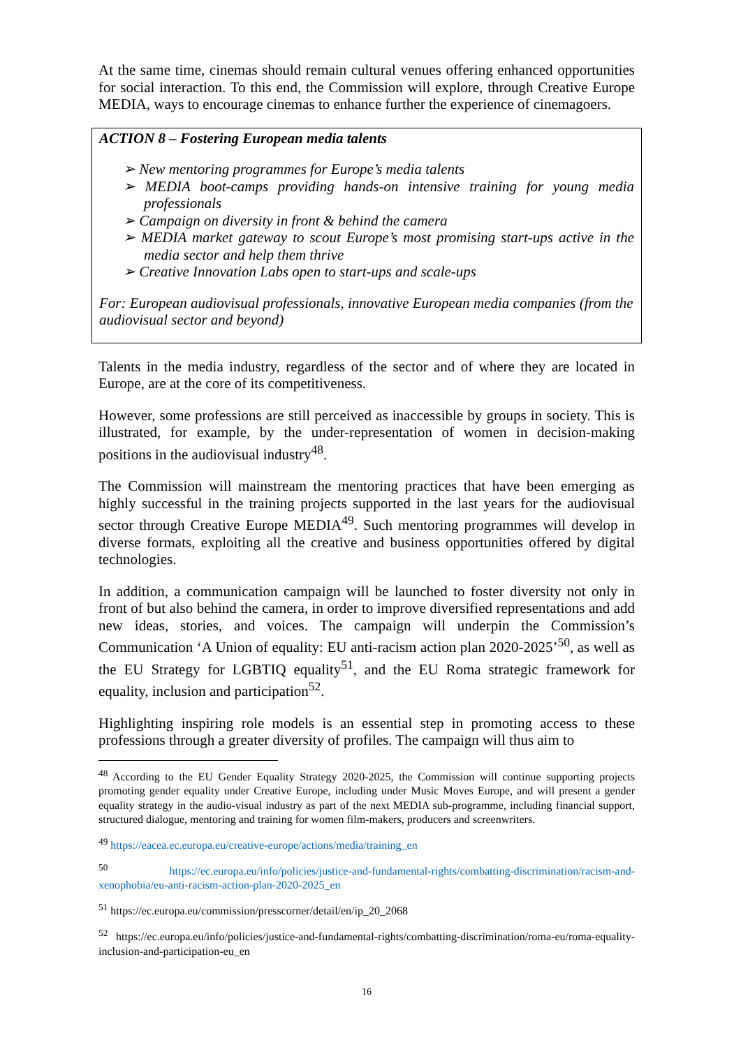At the same time, cinemas should remain cultural venues offering enhanced opportunities for social interaction. To this end, the Commission will explore, through Creative Europe MEDIA, ways to encourage cinemas to enhance further the experience of cinemagoers.
ACTION 8 – Fostering European media talents
➢ New mentoring programmes for Europe’s media talents
➢ MEDIA boot-camps providing hands-on intensive training for young media professionals
➢ Campaign on diversity in front & behind the camera
➢ MEDIA market gateway to scout Europe’s most promising start-ups active in the media sector and help them thrive
➢ Creative Innovation Labs open to start-ups and scale-ups
For: European audiovisual professionals, innovative European media companies (from the audiovisual sector and beyond)
Talents in the media industry, regardless of the sector and of where they are located in Europe, are at the core of its competitiveness.
However, some professions are still perceived as inaccessible by groups in society. This is illustrated, for example, by the under-representation of women in decision-making positions in the audiovisual industry<sup>48</sup>.
The Commission will mainstream the mentoring practices that have been emerging as highly successful in the training projects supported in the last years for the audiovisual sector through Creative Europe MEDIA<sup>49</sup>. Such mentoring programmes will develop in diverse formats, exploiting all the creative and business opportunities offered by digital technologies.
In addition, a communication campaign will be launched to foster diversity not only in front of but also behind the camera, in order to improve diversified representations and add new ideas, stories, and voices. The campaign will underpin the Commission’s Communication ‘A Union of equality: EU anti-racism action plan 2020-2025’<sup>50</sup>, as well as the EU Strategy for LGBTIQ equality<sup>51</sup>, and the EU Roma strategic framework for equality, inclusion and participation<sup>52</sup>.
Highlighting inspiring role models is an essential step in promoting access to these professions through a greater diversity of profiles. The campaign will thus aim to
<sup>48</sup> According to the EU Gender Equality Strategy 2020-2025, the Commission will continue supporting projects promoting gender equality under Creative Europe, including under Music Moves Europe, and will present a gender equality strategy in the audio-visual industry as part of the next MEDIA sub-programme, including financial support, structured dialogue, mentoring and training for women film-makers, producers and screenwriters.
<sup>49</sup> https://eacea.ec.europa.eu/creative-europe/actions/media/training_en
<sup>50</sup> https://ec.europa.eu/info/policies/justice-and-fundamental-rights/combatting-discrimination/racism-and-xenophobia/eu-anti-racism-action-plan-2020-2025_en
<sup>51</sup> https://ec.europa.eu/commission/presscorner/detail/en/ip_20_2068
<sup>52</sup> https://ec.europa.eu/info/policies/justice-and-fundamental-rights/combatting-discrimination/roma-eu/roma-equality-inclusion-and-participation-eu_en
16